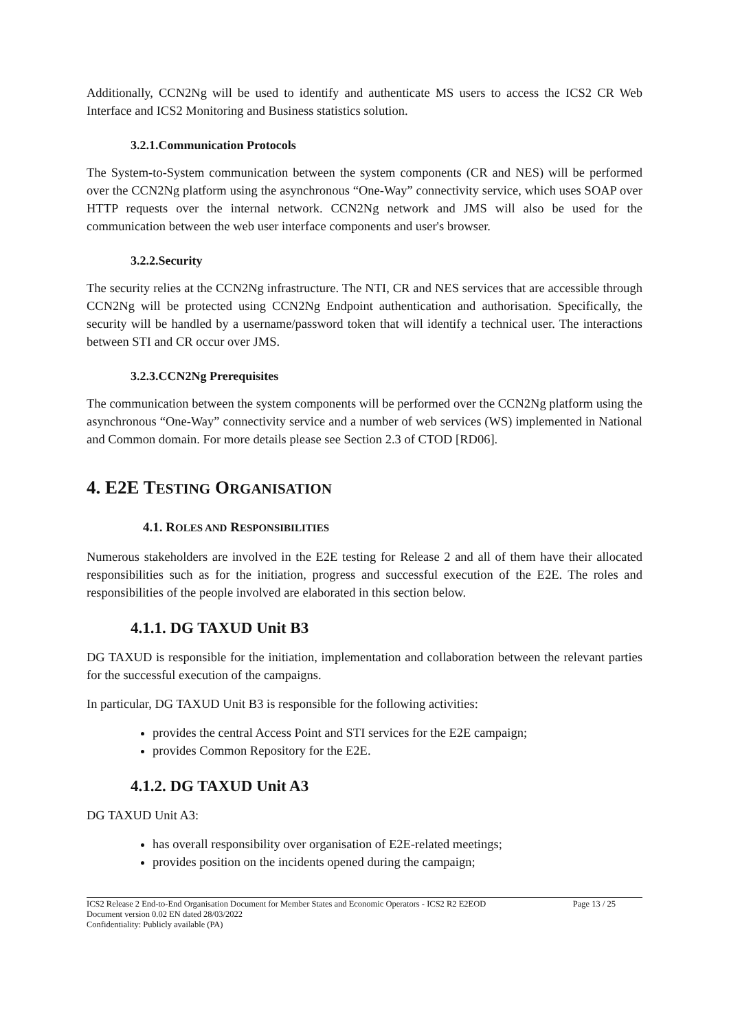Additionally, CCN2Ng will be used to identify and authenticate MS users to access the ICS2 CR Web Interface and ICS2 Monitoring and Business statistics solution.
3.2.1.Communication Protocols
The System-to-System communication between the system components (CR and NES) will be performed over the CCN2Ng platform using the asynchronous “One-Way” connectivity service, which uses SOAP over HTTP requests over the internal network. CCN2Ng network and JMS will also be used for the communication between the web user interface components and user's browser.
3.2.2.Security
The security relies at the CCN2Ng infrastructure. The NTI, CR and NES services that are accessible through CCN2Ng will be protected using CCN2Ng Endpoint authentication and authorisation. Specifically, the security will be handled by a username/password token that will identify a technical user. The interactions between STI and CR occur over JMS.
3.2.3.CCN2Ng Prerequisites
The communication between the system components will be performed over the CCN2Ng platform using the asynchronous “One-Way” connectivity service and a number of web services (WS) implemented in National and Common domain. For more details please see Section 2.3 of CTOD [RD06].
4. E2E TESTING ORGANISATION
4.1. ROLES AND RESPONSIBILITIES
Numerous stakeholders are involved in the E2E testing for Release 2 and all of them have their allocated responsibilities such as for the initiation, progress and successful execution of the E2E. The roles and responsibilities of the people involved are elaborated in this section below.
4.1.1. DG TAXUD Unit B3
DG TAXUD is responsible for the initiation, implementation and collaboration between the relevant parties for the successful execution of the campaigns.
In particular, DG TAXUD Unit B3 is responsible for the following activities:
provides the central Access Point and STI services for the E2E campaign;
provides Common Repository for the E2E.
4.1.2. DG TAXUD Unit A3
DG TAXUD Unit A3:
has overall responsibility over organisation of E2E-related meetings;
provides position on the incidents opened during the campaign;
ICS2 Release 2 End-to-End Organisation Document for Member States and Economic Operators - ICS2 R2 E2EOD Page 13 / 25
Document version 0.02 EN dated 28/03/2022
Confidentiality: Publicly available (PA)